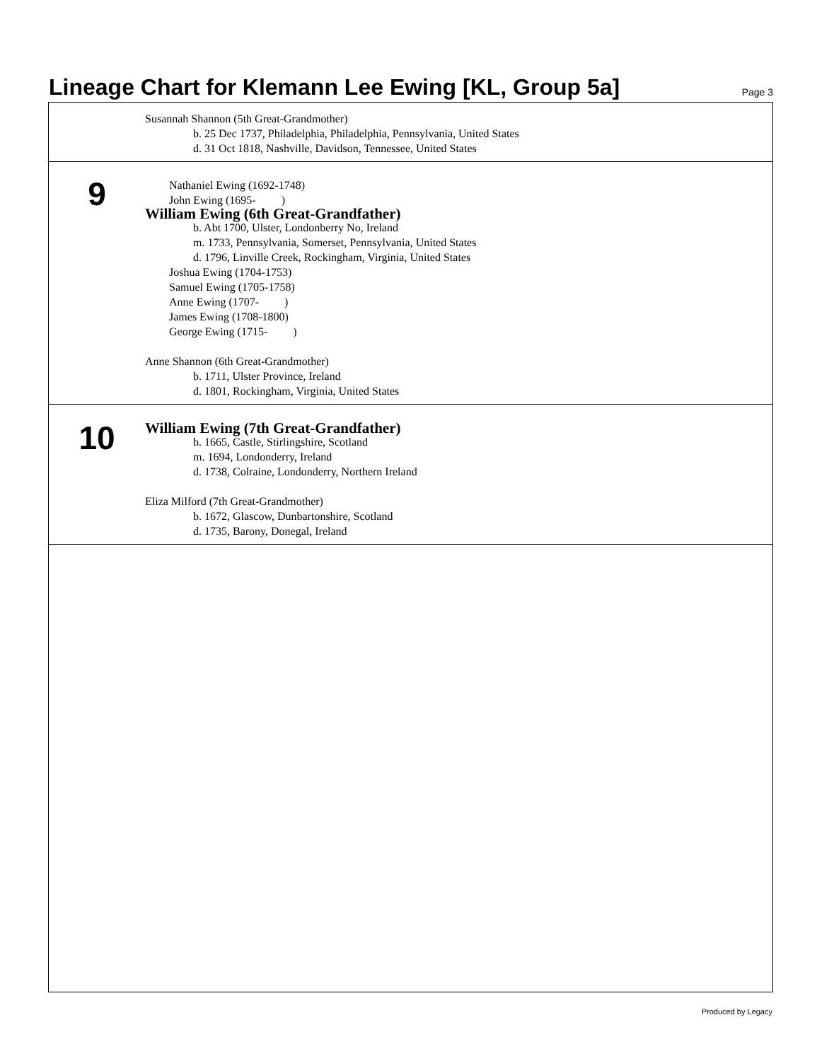Lineage Chart for Klemann Lee Ewing [KL, Group 5a]
Page 3
Susannah Shannon (5th Great-Grandmother)
b. 25 Dec 1737, Philadelphia, Philadelphia, Pennsylvania, United States
d. 31 Oct 1818, Nashville, Davidson, Tennessee, United States
9
Nathaniel Ewing (1692-1748)
John Ewing (1695- )
William Ewing (6th Great-Grandfather)
b. Abt 1700, Ulster, Londonberry No, Ireland
m. 1733, Pennsylvania, Somerset, Pennsylvania, United States
d. 1796, Linville Creek, Rockingham, Virginia, United States
Joshua Ewing (1704-1753)
Samuel Ewing (1705-1758)
Anne Ewing (1707- )
James Ewing (1708-1800)
George Ewing (1715- )
Anne Shannon (6th Great-Grandmother)
b. 1711, Ulster Province, Ireland
d. 1801, Rockingham, Virginia, United States
10
William Ewing (7th Great-Grandfather)
b. 1665, Castle, Stirlingshire, Scotland
m. 1694, Londonderry, Ireland
d. 1738, Colraine, Londonderry, Northern Ireland
Eliza Milford (7th Great-Grandmother)
b. 1672, Glascow, Dunbartonshire, Scotland
d. 1735, Barony, Donegal, Ireland
Produced by Legacy